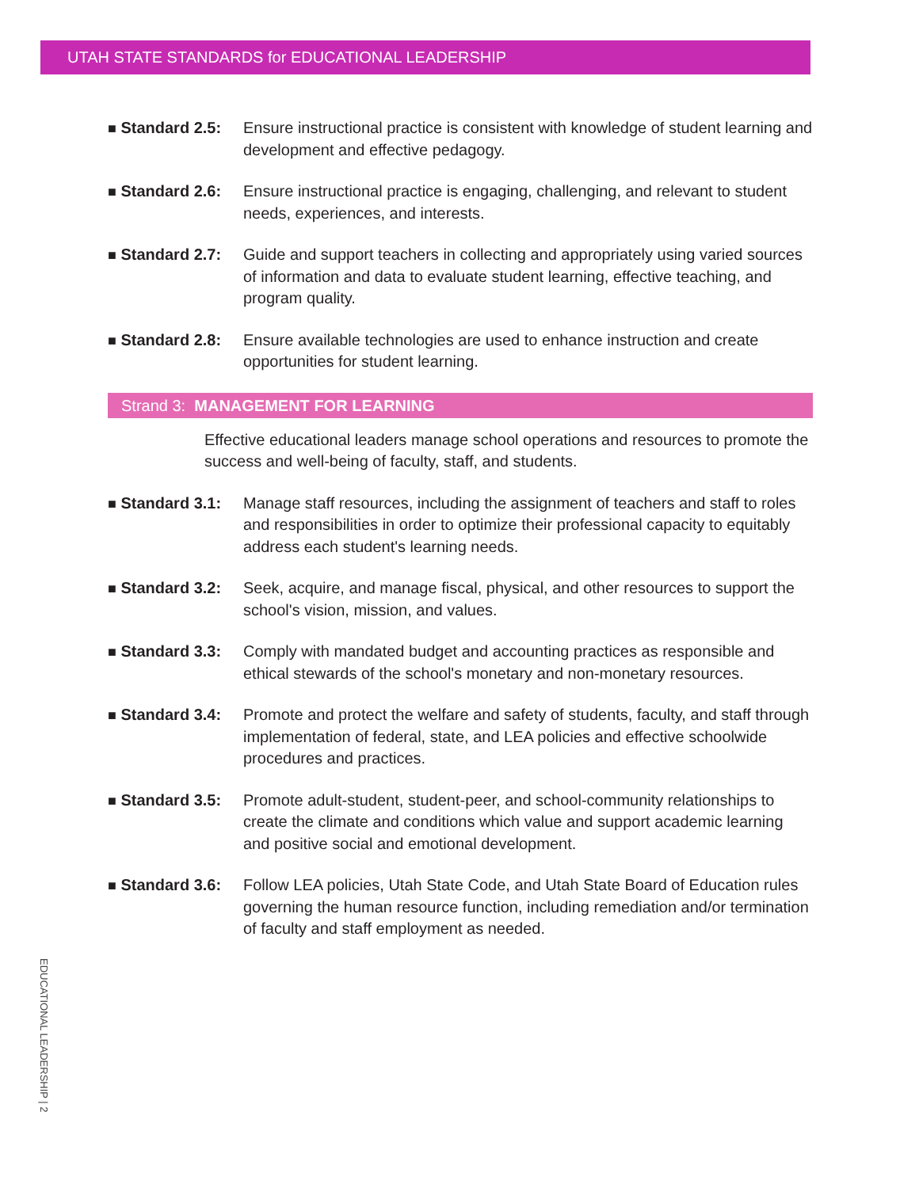UTAH STATE STANDARDS for EDUCATIONAL LEADERSHIP
■ Standard 2.5:
Ensure instructional practice is consistent with knowledge of student learning and development and effective pedagogy.
■ Standard 2.6:
Ensure instructional practice is engaging, challenging, and relevant to student needs, experiences, and interests.
■ Standard 2.7:
Guide and support teachers in collecting and appropriately using varied sources of information and data to evaluate student learning, effective teaching, and program quality.
■ Standard 2.8:
Ensure available technologies are used to enhance instruction and create opportunities for student learning.
Strand 3: MANAGEMENT FOR LEARNING
Effective educational leaders manage school operations and resources to promote the success and well-being of faculty, staff, and students.
■ Standard 3.1:
Manage staff resources, including the assignment of teachers and staff to roles and responsibilities in order to optimize their professional capacity to equitably address each student's learning needs.
■ Standard 3.2:
Seek, acquire, and manage fiscal, physical, and other resources to support the school's vision, mission, and values.
■ Standard 3.3:
Comply with mandated budget and accounting practices as responsible and ethical stewards of the school's monetary and non-monetary resources.
■ Standard 3.4:
Promote and protect the welfare and safety of students, faculty, and staff through implementation of federal, state, and LEA policies and effective schoolwide procedures and practices.
■ Standard 3.5:
Promote adult-student, student-peer, and school-community relationships to create the climate and conditions which value and support academic learning and positive social and emotional development.
■ Standard 3.6:
Follow LEA policies, Utah State Code, and Utah State Board of Education rules governing the human resource function, including remediation and/or termination of faculty and staff employment as needed.
EDUCATIONAL LEADERSHIP | 2